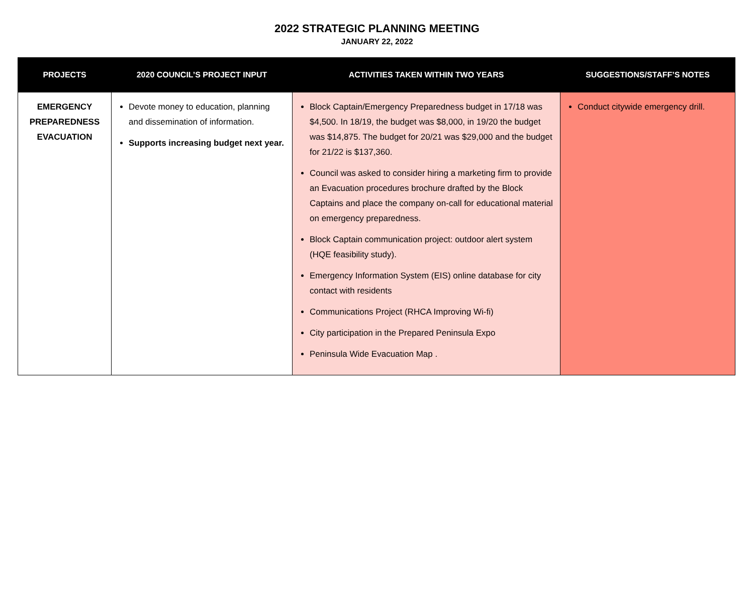2022 STRATEGIC PLANNING MEETING
JANUARY 22, 2022
| PROJECTS | 2020 COUNCIL’S PROJECT INPUT | ACTIVITIES TAKEN WITHIN TWO YEARS | SUGGESTIONS/STAFF’S NOTES |
| --- | --- | --- | --- |
| EMERGENCY PREPAREDNESS EVACUATION | Devote money to education, planning and dissemination of information. Supports increasing budget next year. | Block Captain/Emergency Preparedness budget in 17/18 was $4,500. In 18/19, the budget was $8,000, in 19/20 the budget was $14,875. The budget for 20/21 was $29,000 and the budget for 21/22 is $137,360. Council was asked to consider hiring a marketing firm to provide an Evacuation procedures brochure drafted by the Block Captains and place the company on-call for educational material on emergency preparedness. Block Captain communication project: outdoor alert system (HQE feasibility study). Emergency Information System (EIS) online database for city contact with residents Communications Project (RHCA Improving Wi-fi) City participation in the Prepared Peninsula Expo Peninsula Wide Evacuation Map . | Conduct citywide emergency drill. |